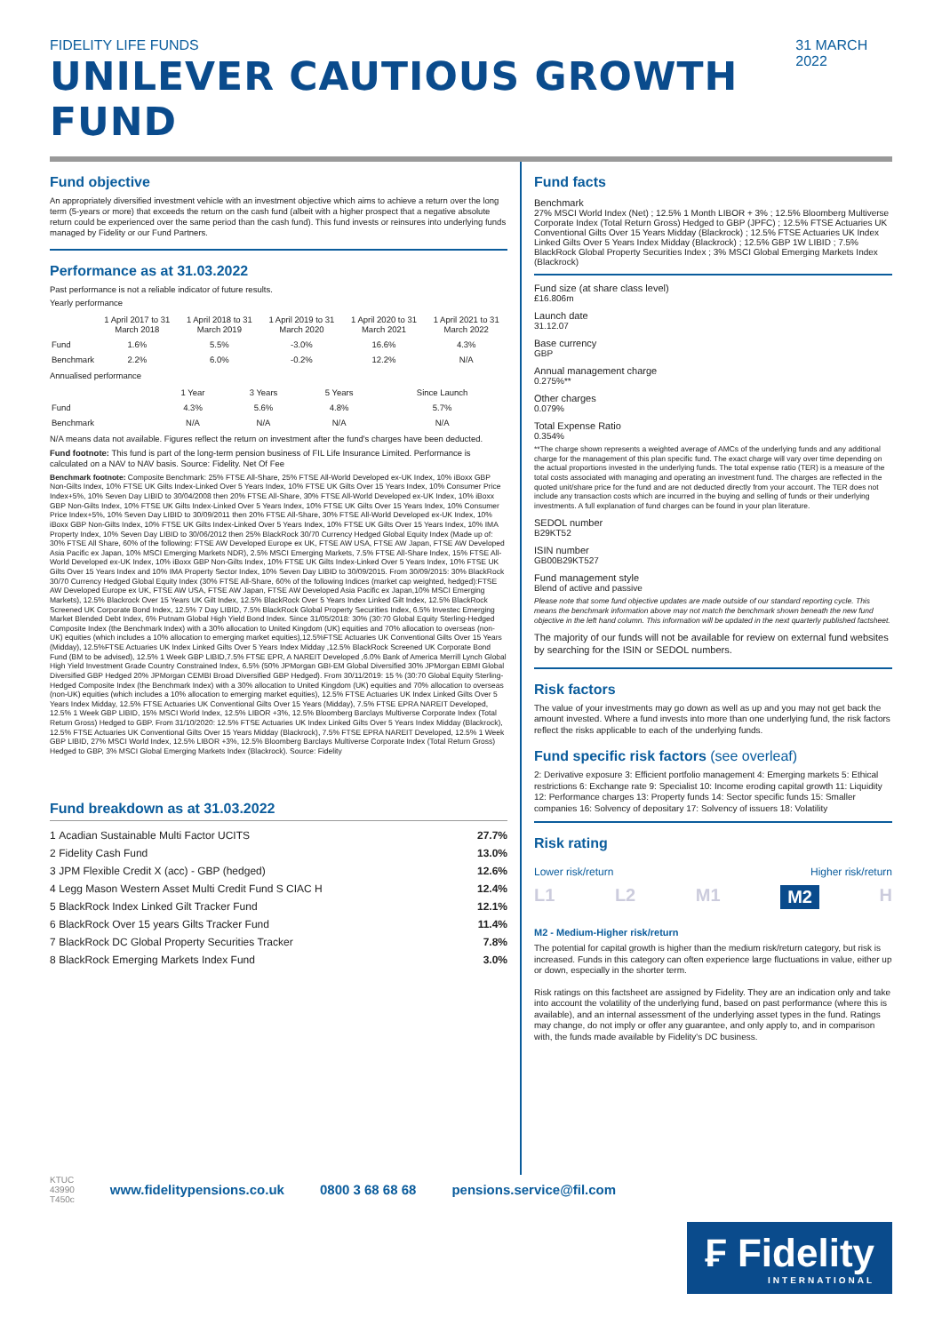FIDELITY LIFE FUNDS
UNILEVER CAUTIOUS GROWTH FUND
31 MARCH 2022
Fund objective
An appropriately diversified investment vehicle with an investment objective which aims to achieve a return over the long term (5-years or more) that exceeds the return on the cash fund (albeit with a higher prospect that a negative absolute return could be experienced over the same period than the cash fund). This fund invests or reinsures into underlying funds managed by Fidelity or our Fund Partners.
Performance as at 31.03.2022
Past performance is not a reliable indicator of future results.
Yearly performance
| | 1 April 2017 to 31 March 2018 | 1 April 2018 to 31 March 2019 | 1 April 2019 to 31 March 2020 | 1 April 2020 to 31 March 2021 | 1 April 2021 to 31 March 2022 |
| --- | --- | --- | --- | --- | --- |
| Fund | 1.6% | 5.5% | -3.0% | 16.6% | 4.3% |
| Benchmark | 2.2% | 6.0% | -0.2% | 12.2% | N/A |
Annualised performance
| | 1 Year | 3 Years | 5 Years | Since Launch |
| --- | --- | --- | --- | --- |
| Fund | 4.3% | 5.6% | 4.8% | 5.7% |
| Benchmark | N/A | N/A | N/A | N/A |
N/A means data not available. Figures reflect the return on investment after the fund's charges have been deducted.
Fund footnote: This fund is part of the long-term pension business of FIL Life Insurance Limited. Performance is calculated on a NAV to NAV basis. Source: Fidelity. Net Of Fee
Benchmark footnote: Composite Benchmark: 25% FTSE All-Share, 25% FTSE All-World Developed ex-UK Index, 10% iBoxx GBP Non-Gilts Index, 10% FTSE UK Gilts Index-Linked Over 5 Years Index, 10% FTSE UK Gilts Over 15 Years Index, 10% Consumer Price Index+5%, 10% Seven Day LIBID to 30/04/2008 then 20% FTSE All-Share, 30% FTSE All-World Developed ex-UK Index, 10% iBoxx GBP Non-Gilts Index, 10% FTSE UK Gilts Index-Linked Over 5 Years Index, 10% FTSE UK Gilts Over 15 Years Index, 10% Consumer Price Index+5%, 10% Seven Day LIBID to 30/09/2011 then 20% FTSE All-Share, 30% FTSE All-World Developed ex-UK Index, 10% iBoxx GBP Non-Gilts Index, 10% FTSE UK Gilts Index-Linked Over 5 Years Index, 10% FTSE UK Gilts Over 15 Years Index, 10% IMA Property Index, 10% Seven Day LIBID to 30/06/2012 then 25% BlackRock 30/70 Currency Hedged Global Equity Index (Made up of: 30% FTSE All Share, 60% of the following: FTSE AW Developed Europe ex UK, FTSE AW USA, FTSE AW Japan, FTSE AW Developed Asia Pacific ex Japan, 10% MSCI Emerging Markets NDR), 2.5% MSCI Emerging Markets, 7.5% FTSE All-Share Index, 15% FTSE All-World Developed ex-UK Index, 10% iBoxx GBP Non-Gilts Index, 10% FTSE UK Gilts Index-Linked Over 5 Years Index, 10% FTSE UK Gilts Over 15 Years Index and 10% IMA Property Sector Index, 10% Seven Day LIBID to 30/09/2015. From 30/09/2015: 30% BlackRock 30/70 Currency Hedged Global Equity Index (30% FTSE All-Share, 60% of the following Indices (market cap weighted, hedged):FTSE AW Developed Europe ex UK, FTSE AW USA, FTSE AW Japan, FTSE AW Developed Asia Pacific ex Japan,10% MSCI Emerging Markets), 12.5% Blackrock Over 15 Years UK Gilt Index, 12.5% BlackRock Over 5 Years Index Linked Gilt Index, 12.5% BlackRock Screened UK Corporate Bond Index, 12.5% 7 Day LIBID, 7.5% BlackRock Global Property Securities Index, 6.5% Investec Emerging Market Blended Debt Index, 6% Putnam Global High Yield Bond Index. Since 31/05/2018: 30% (30:70 Global Equity Sterling-Hedged Composite Index (the Benchmark Index) with a 30% allocation to United Kingdom (UK) equities and 70% allocation to overseas (non-UK) equities (which includes a 10% allocation to emerging market equities),12.5%FTSE Actuaries UK Conventional Gilts Over 15 Years (Midday), 12.5%FTSE Actuaries UK Index Linked Gilts Over 5 Years Index Midday ,12.5% BlackRock Screened UK Corporate Bond Fund (BM to be advised), 12.5% 1 Week GBP LIBID,7.5% FTSE EPR, A NAREIT Developed ,6.0% Bank of America Merrill Lynch Global High Yield Investment Grade Country Constrained Index, 6.5% (50% JPMorgan GBI-EM Global Diversified 30% JPMorgan EBMI Global Diversified GBP Hedged 20% JPMorgan CEMBI Broad Diversified GBP Hedged). From 30/11/2019: 15 % (30:70 Global Equity Sterling-Hedged Composite Index (the Benchmark Index) with a 30% allocation to United Kingdom (UK) equities and 70% allocation to overseas (non-UK) equities (which includes a 10% allocation to emerging market equities), 12.5% FTSE Actuaries UK Index Linked Gilts Over 5 Years Index Midday, 12.5% FTSE Actuaries UK Conventional Gilts Over 15 Years (Midday), 7.5% FTSE EPRA NAREIT Developed, 12.5% 1 Week GBP LIBID, 15% MSCI World Index, 12.5% LIBOR +3%, 12.5% Bloomberg Barclays Multiverse Corporate Index (Total Return Gross) Hedged to GBP. From 31/10/2020: 12.5% FTSE Actuaries UK Index Linked Gilts Over 5 Years Index Midday (Blackrock), 12.5% FTSE Actuaries UK Conventional Gilts Over 15 Years Midday (Blackrock), 7.5% FTSE EPRA NAREIT Developed, 12.5% 1 Week GBP LIBID, 27% MSCI World Index, 12.5% LIBOR +3%, 12.5% Bloomberg Barclays Multiverse Corporate Index (Total Return Gross) Hedged to GBP, 3% MSCI Global Emerging Markets Index (Blackrock). Source: Fidelity
Fund breakdown as at 31.03.2022
| 1 | Acadian Sustainable Multi Factor UCITS | 27.7% |
| 2 | Fidelity Cash Fund | 13.0% |
| 3 | JPM Flexible Credit X (acc) - GBP (hedged) | 12.6% |
| 4 | Legg Mason Western Asset Multi Credit Fund S CIAC H | 12.4% |
| 5 | BlackRock Index Linked Gilt Tracker Fund | 12.1% |
| 6 | BlackRock Over 15 years Gilts Tracker Fund | 11.4% |
| 7 | BlackRock DC Global Property Securities Tracker | 7.8% |
| 8 | BlackRock Emerging Markets Index Fund | 3.0% |
Fund facts
Benchmark
27% MSCI World Index (Net) ; 12.5% 1 Month LIBOR + 3% ; 12.5% Bloomberg Multiverse Corporate Index (Total Return Gross) Hedged to GBP (JPFC) ; 12.5% FTSE Actuaries UK Conventional Gilts Over 15 Years Midday (Blackrock) ; 12.5% FTSE Actuaries UK Index Linked Gilts Over 5 Years Index Midday (Blackrock) ; 12.5% GBP 1W LIBID ; 7.5% BlackRock Global Property Securities Index ; 3% MSCI Global Emerging Markets Index (Blackrock)
Fund size (at share class level)
£16.806m
Launch date
31.12.07
Base currency
GBP
Annual management charge
0.275%**
Other charges
0.079%
Total Expense Ratio
0.354%
**The charge shown represents a weighted average of AMCs of the underlying funds and any additional charge for the management of this plan specific fund. The exact charge will vary over time depending on the actual proportions invested in the underlying funds. The total expense ratio (TER) is a measure of the total costs associated with managing and operating an investment fund. The charges are reflected in the quoted unit/share price for the fund and are not deducted directly from your account. The TER does not include any transaction costs which are incurred in the buying and selling of funds or their underlying investments. A full explanation of fund charges can be found in your plan literature.
SEDOL number
B29KT52
ISIN number
GB00B29KT527
Fund management style
Blend of active and passive
Please note that some fund objective updates are made outside of our standard reporting cycle. This means the benchmark information above may not match the benchmark shown beneath the new fund objective in the left hand column. This information will be updated in the next quarterly published factsheet.
The majority of our funds will not be available for review on external fund websites by searching for the ISIN or SEDOL numbers.
Risk factors
The value of your investments may go down as well as up and you may not get back the amount invested. Where a fund invests into more than one underlying fund, the risk factors reflect the risks applicable to each of the underlying funds.
Fund specific risk factors (see overleaf)
2: Derivative exposure 3: Efficient portfolio management 4: Emerging markets 5: Ethical restrictions 6: Exchange rate 9: Specialist 10: Income eroding capital growth 11: Liquidity 12: Performance charges 13: Property funds 14: Sector specific funds 15: Smaller companies 16: Solvency of depositary 17: Solvency of issuers 18: Volatility
Risk rating
Lower risk/return Higher risk/return
L1 L2 M1 M2 H
M2 - Medium-Higher risk/return
The potential for capital growth is higher than the medium risk/return category, but risk is increased. Funds in this category can often experience large fluctuations in value, either up or down, especially in the shorter term.
Risk ratings on this factsheet are assigned by Fidelity. They are an indication only and take into account the volatility of the underlying fund, based on past performance (where this is available), and an internal assessment of the underlying asset types in the fund. Ratings may change, do not imply or offer any guarantee, and only apply to, and in comparison with, the funds made available by Fidelity's DC business.
KTUC
43990
T450c www.fidelitypensions.co.uk 0800 3 68 68 68 pensions.service@fil.com
₣ Fidelity
INTERNATIONAL